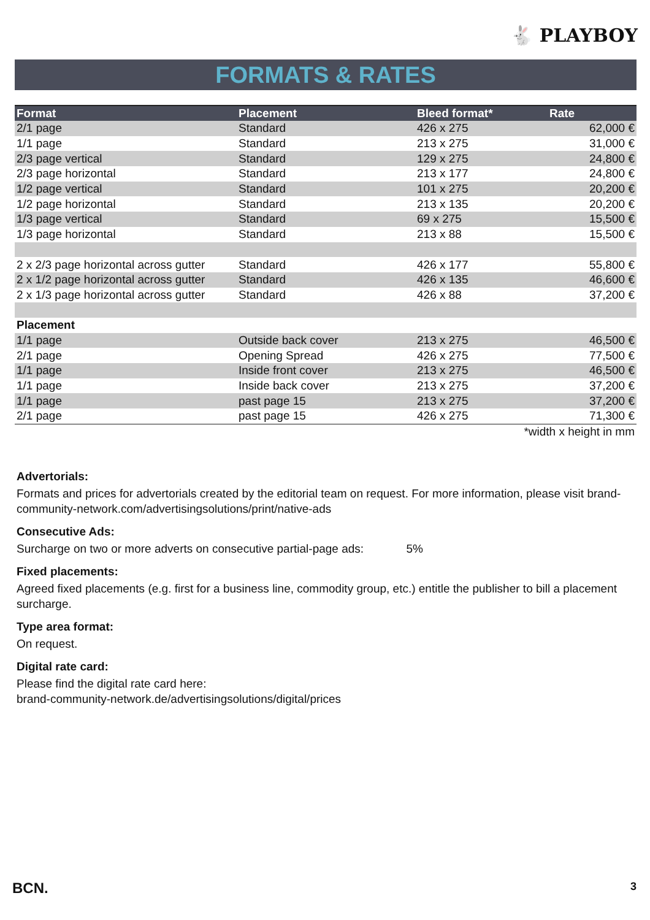🐇 PLAYBOY
FORMATS & RATES
| Format | Placement | Bleed format* | Rate |
| --- | --- | --- | --- |
| 2/1 page | Standard | 426 x 275 | 62,000 € |
| 1/1 page | Standard | 213 x 275 | 31,000 € |
| 2/3 page vertical | Standard | 129 x 275 | 24,800 € |
| 2/3 page horizontal | Standard | 213 x 177 | 24,800 € |
| 1/2 page vertical | Standard | 101 x 275 | 20,200 € |
| 1/2 page horizontal | Standard | 213 x 135 | 20,200 € |
| 1/3 page vertical | Standard | 69 x 275 | 15,500 € |
| 1/3 page horizontal | Standard | 213 x 88 | 15,500 € |
| 2 x 2/3 page horizontal across gutter | Standard | 426 x 177 | 55,800 € |
| 2 x 1/2 page horizontal across gutter | Standard | 426 x 135 | 46,600 € |
| 2 x 1/3 page horizontal across gutter | Standard | 426 x 88 | 37,200 € |
| Placement | | | |
| 1/1 page | Outside back cover | 213 x 275 | 46,500 € |
| 2/1 page | Opening Spread | 426 x 275 | 77,500 € |
| 1/1 page | Inside front cover | 213 x 275 | 46,500 € |
| 1/1 page | Inside back cover | 213 x 275 | 37,200 € |
| 1/1 page | past page 15 | 213 x 275 | 37,200 € |
| 2/1 page | past page 15 | 426 x 275 | 71,300 € |
| *width x height in mm | | | |
Advertorials:
Formats and prices for advertorials created by the editorial team on request. For more information, please visit brand-community-network.com/advertisingsolutions/print/native-ads
Consecutive Ads:
Surcharge on two or more adverts on consecutive partial-page ads: 5%
Fixed placements:
Agreed fixed placements (e.g. first for a business line, commodity group, etc.) entitle the publisher to bill a placement surcharge.
Type area format:
On request.
Digital rate card:
Please find the digital rate card here:
brand-community-network.de/advertisingsolutions/digital/prices
BCN. 3